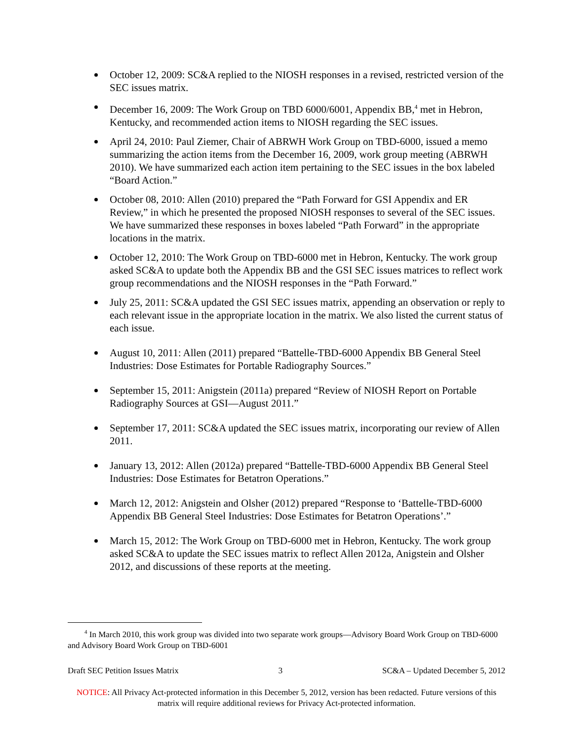October 12, 2009: SC&A replied to the NIOSH responses in a revised, restricted version of the SEC issues matrix.
December 16, 2009: The Work Group on TBD 6000/6001, Appendix BB,<sup>4</sup> met in Hebron, Kentucky, and recommended action items to NIOSH regarding the SEC issues.
April 24, 2010: Paul Ziemer, Chair of ABRWH Work Group on TBD-6000, issued a memo summarizing the action items from the December 16, 2009, work group meeting (ABRWH 2010). We have summarized each action item pertaining to the SEC issues in the box labeled “Board Action.”
October 08, 2010: Allen (2010) prepared the “Path Forward for GSI Appendix and ER Review,” in which he presented the proposed NIOSH responses to several of the SEC issues. We have summarized these responses in boxes labeled “Path Forward” in the appropriate locations in the matrix.
October 12, 2010: The Work Group on TBD-6000 met in Hebron, Kentucky. The work group asked SC&A to update both the Appendix BB and the GSI SEC issues matrices to reflect work group recommendations and the NIOSH responses in the “Path Forward.”
July 25, 2011: SC&A updated the GSI SEC issues matrix, appending an observation or reply to each relevant issue in the appropriate location in the matrix. We also listed the current status of each issue.
August 10, 2011: Allen (2011) prepared “Battelle-TBD-6000 Appendix BB General Steel Industries: Dose Estimates for Portable Radiography Sources.”
September 15, 2011: Anigstein (2011a) prepared “Review of NIOSH Report on Portable Radiography Sources at GSI—August 2011.”
September 17, 2011: SC&A updated the SEC issues matrix, incorporating our review of Allen 2011.
January 13, 2012: Allen (2012a) prepared “Battelle-TBD-6000 Appendix BB General Steel Industries: Dose Estimates for Betatron Operations.”
March 12, 2012: Anigstein and Olsher (2012) prepared “Response to ‘Battelle-TBD-6000 Appendix BB General Steel Industries: Dose Estimates for Betatron Operations’.”
March 15, 2012: The Work Group on TBD-6000 met in Hebron, Kentucky. The work group asked SC&A to update the SEC issues matrix to reflect Allen 2012a, Anigstein and Olsher 2012, and discussions of these reports at the meeting.
<sup>4</sup> In March 2010, this work group was divided into two separate work groups—Advisory Board Work Group on TBD-6000 and Advisory Board Work Group on TBD-6001
Draft SEC Petition Issues Matrix 3 SC&A – Updated December 5, 2012
NOTICE: All Privacy Act-protected information in this December 5, 2012, version has been redacted. Future versions of this matrix will require additional reviews for Privacy Act-protected information.